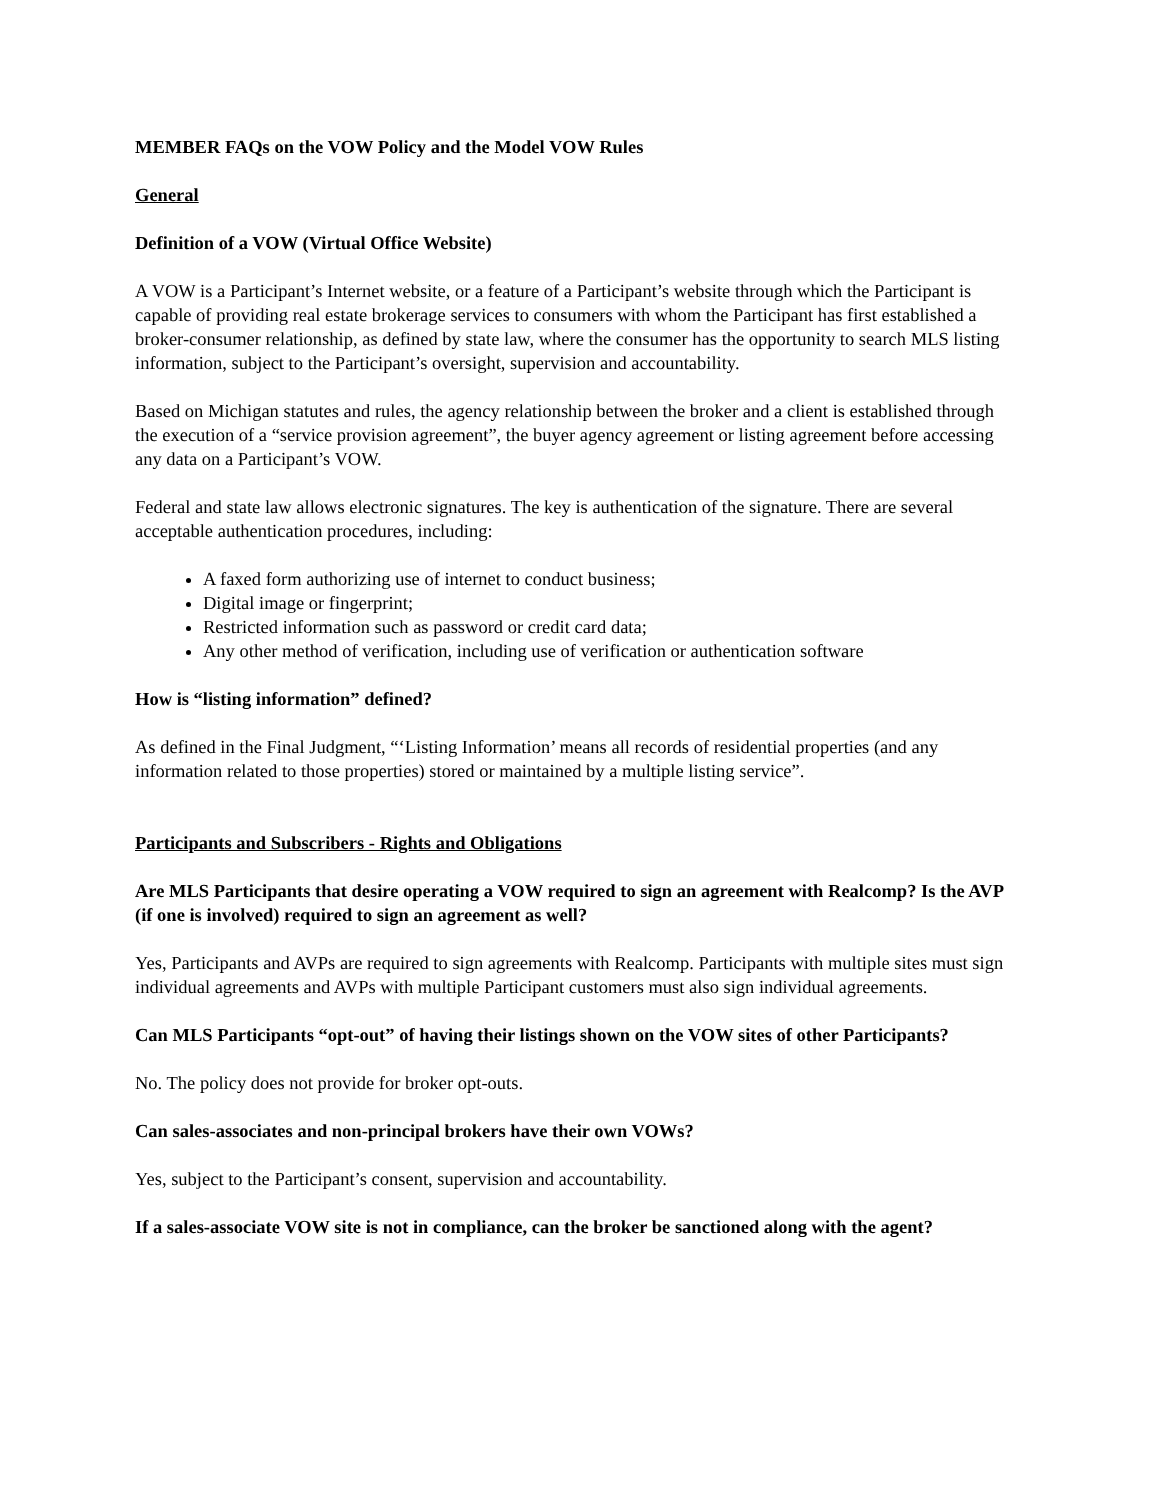MEMBER FAQs on the VOW Policy and the Model VOW Rules
General
Definition of a VOW (Virtual Office Website)
A VOW is a Participant’s Internet website, or a feature of a Participant’s website through which the Participant is capable of providing real estate brokerage services to consumers with whom the Participant has first established a broker-consumer relationship, as defined by state law, where the consumer has the opportunity to search MLS listing information, subject to the Participant’s oversight, supervision and accountability.
Based on Michigan statutes and rules, the agency relationship between the broker and a client is established through the execution of a “service provision agreement”, the buyer agency agreement or listing agreement before accessing any data on a Participant’s VOW.
Federal and state law allows electronic signatures. The key is authentication of the signature. There are several acceptable authentication procedures, including:
A faxed form authorizing use of internet to conduct business;
Digital image or fingerprint;
Restricted information such as password or credit card data;
Any other method of verification, including use of verification or authentication software
How is “listing information” defined?
As defined in the Final Judgment, “‘Listing Information’ means all records of residential properties (and any information related to those properties) stored or maintained by a multiple listing service”.
Participants and Subscribers - Rights and Obligations
Are MLS Participants that desire operating a VOW required to sign an agreement with Realcomp? Is the AVP (if one is involved) required to sign an agreement as well?
Yes, Participants and AVPs are required to sign agreements with Realcomp. Participants with multiple sites must sign individual agreements and AVPs with multiple Participant customers must also sign individual agreements.
Can MLS Participants “opt-out” of having their listings shown on the VOW sites of other Participants?
No. The policy does not provide for broker opt-outs.
Can sales-associates and non-principal brokers have their own VOWs?
Yes, subject to the Participant’s consent, supervision and accountability.
If a sales-associate VOW site is not in compliance, can the broker be sanctioned along with the agent?